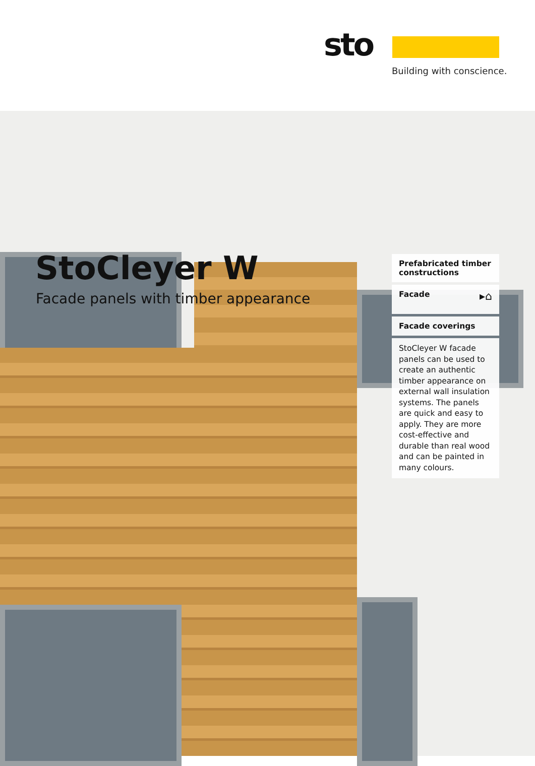sto
Building with conscience.
StoCleyer W
Facade panels with timber appearance
Prefabricated timber constructions
Facade ▸⌂
Facade coverings
StoCleyer W facade panels can be used to create an authentic timber appearance on external wall insulation systems. The panels are quick and easy to apply. They are more cost-effective and durable than real wood and can be painted in many colours.